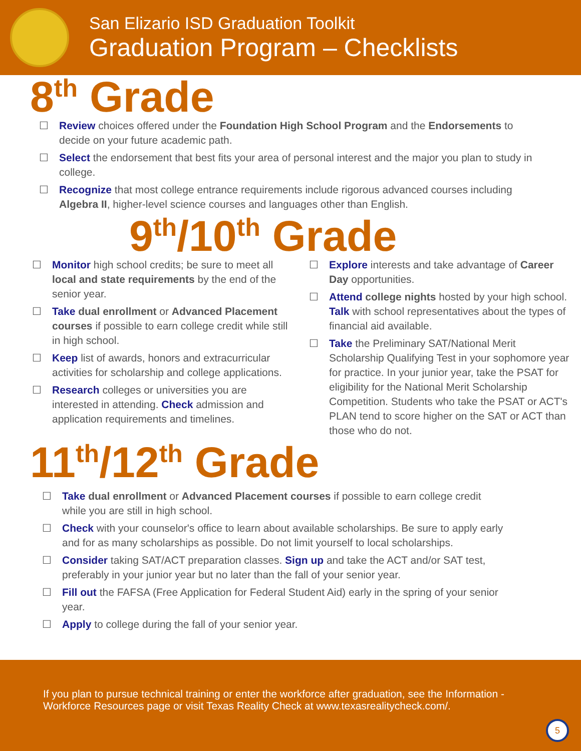San Elizario ISD Graduation Toolkit
Graduation Program – Checklists
8<sup>th</sup> Grade
☐ Review choices offered under the Foundation High School Program and the Endorsements to decide on your future academic path.
☐ Select the endorsement that best fits your area of personal interest and the major you plan to study in college.
☐ Recognize that most college entrance requirements include rigorous advanced courses including Algebra II, higher-level science courses and languages other than English.
9<sup>th</sup>/10<sup>th</sup> Grade
☐ Monitor high school credits; be sure to meet all local and state requirements by the end of the senior year.
☐ Take dual enrollment or Advanced Placement courses if possible to earn college credit while still in high school.
☐ Keep list of awards, honors and extracurricular activities for scholarship and college applications.
☐ Research colleges or universities you are interested in attending. Check admission and application requirements and timelines.
☐ Explore interests and take advantage of Career Day opportunities.
☐ Attend college nights hosted by your high school. Talk with school representatives about the types of financial aid available.
☐ Take the Preliminary SAT/National Merit Scholarship Qualifying Test in your sophomore year for practice. In your junior year, take the PSAT for eligibility for the National Merit Scholarship Competition. Students who take the PSAT or ACT's PLAN tend to score higher on the SAT or ACT than those who do not.
11<sup>th</sup>/12<sup>th</sup> Grade
☐ Take dual enrollment or Advanced Placement courses if possible to earn college credit while you are still in high school.
☐ Check with your counselor's office to learn about available scholarships. Be sure to apply early and for as many scholarships as possible. Do not limit yourself to local scholarships.
☐ Consider taking SAT/ACT preparation classes. Sign up and take the ACT and/or SAT test, preferably in your junior year but no later than the fall of your senior year.
☐ Fill out the FAFSA (Free Application for Federal Student Aid) early in the spring of your senior year.
☐ Apply to college during the fall of your senior year.
If you plan to pursue technical training or enter the workforce after graduation, see the Information - Workforce Resources page or visit Texas Reality Check at www.texasrealitycheck.com/.
5